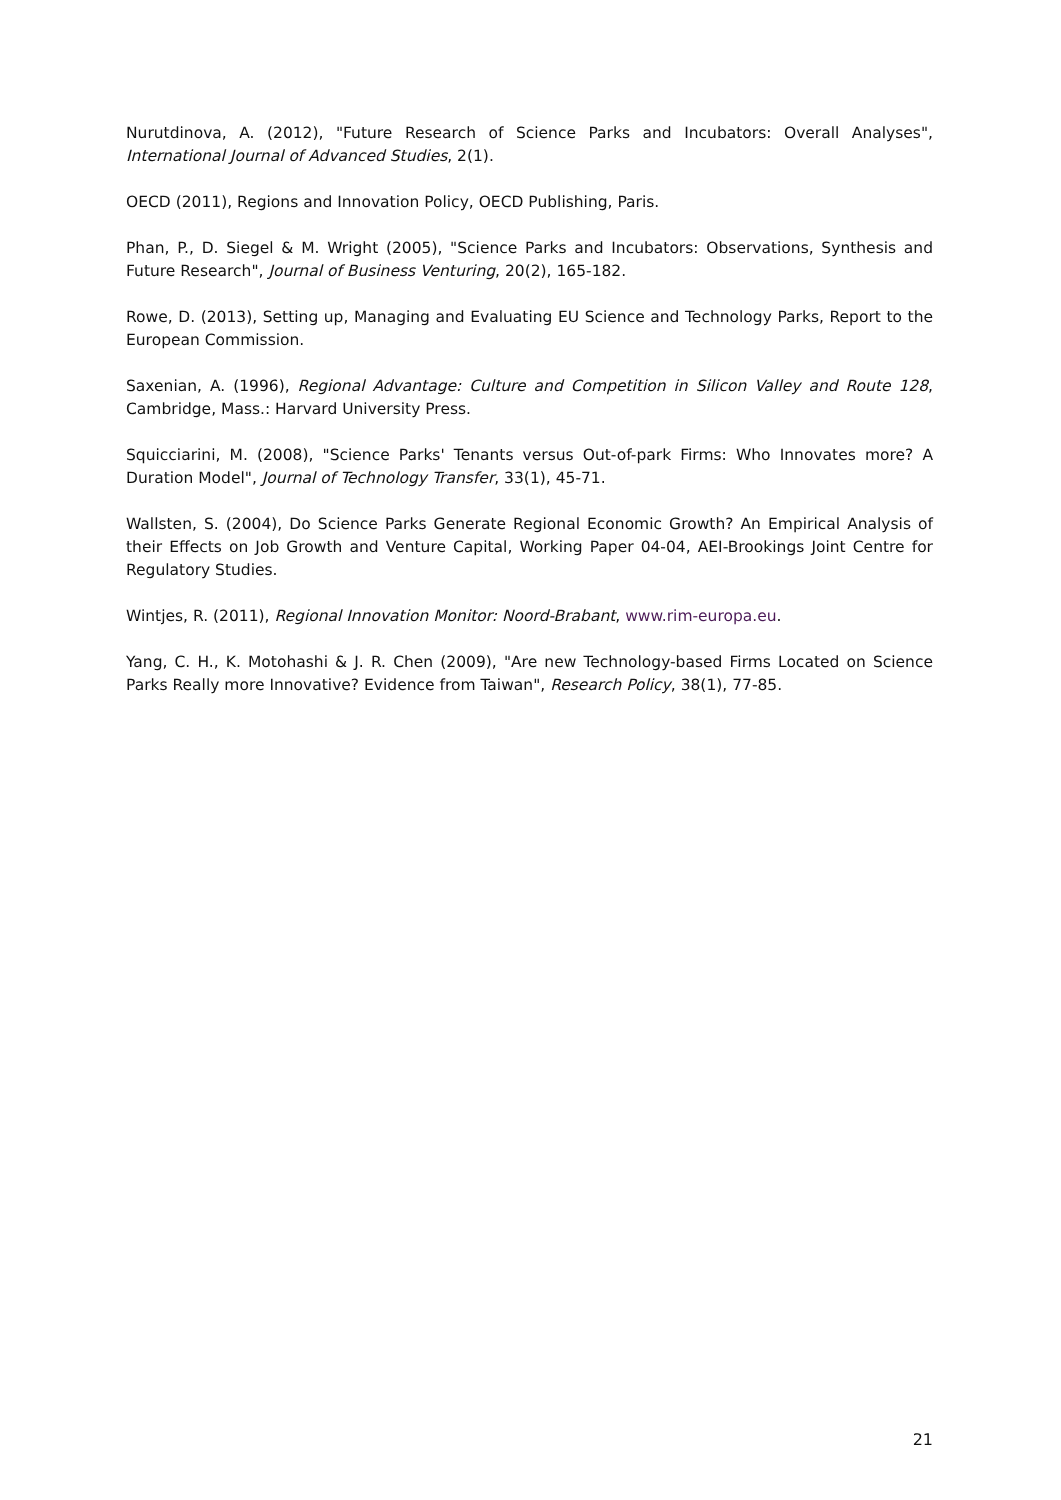Nurutdinova, A. (2012), "Future Research of Science Parks and Incubators: Overall Analyses", International Journal of Advanced Studies, 2(1).
OECD (2011), Regions and Innovation Policy, OECD Publishing, Paris.
Phan, P., D. Siegel & M. Wright (2005), "Science Parks and Incubators: Observations, Synthesis and Future Research", Journal of Business Venturing, 20(2), 165-182.
Rowe, D. (2013), Setting up, Managing and Evaluating EU Science and Technology Parks, Report to the European Commission.
Saxenian, A. (1996), Regional Advantage: Culture and Competition in Silicon Valley and Route 128, Cambridge, Mass.: Harvard University Press.
Squicciarini, M. (2008), "Science Parks' Tenants versus Out-of-park Firms: Who Innovates more? A Duration Model", Journal of Technology Transfer, 33(1), 45-71.
Wallsten, S. (2004), Do Science Parks Generate Regional Economic Growth? An Empirical Analysis of their Effects on Job Growth and Venture Capital, Working Paper 04-04, AEI-Brookings Joint Centre for Regulatory Studies.
Wintjes, R. (2011), Regional Innovation Monitor: Noord-Brabant, www.rim-europa.eu.
Yang, C. H., K. Motohashi & J. R. Chen (2009), "Are new Technology-based Firms Located on Science Parks Really more Innovative? Evidence from Taiwan", Research Policy, 38(1), 77-85.
21